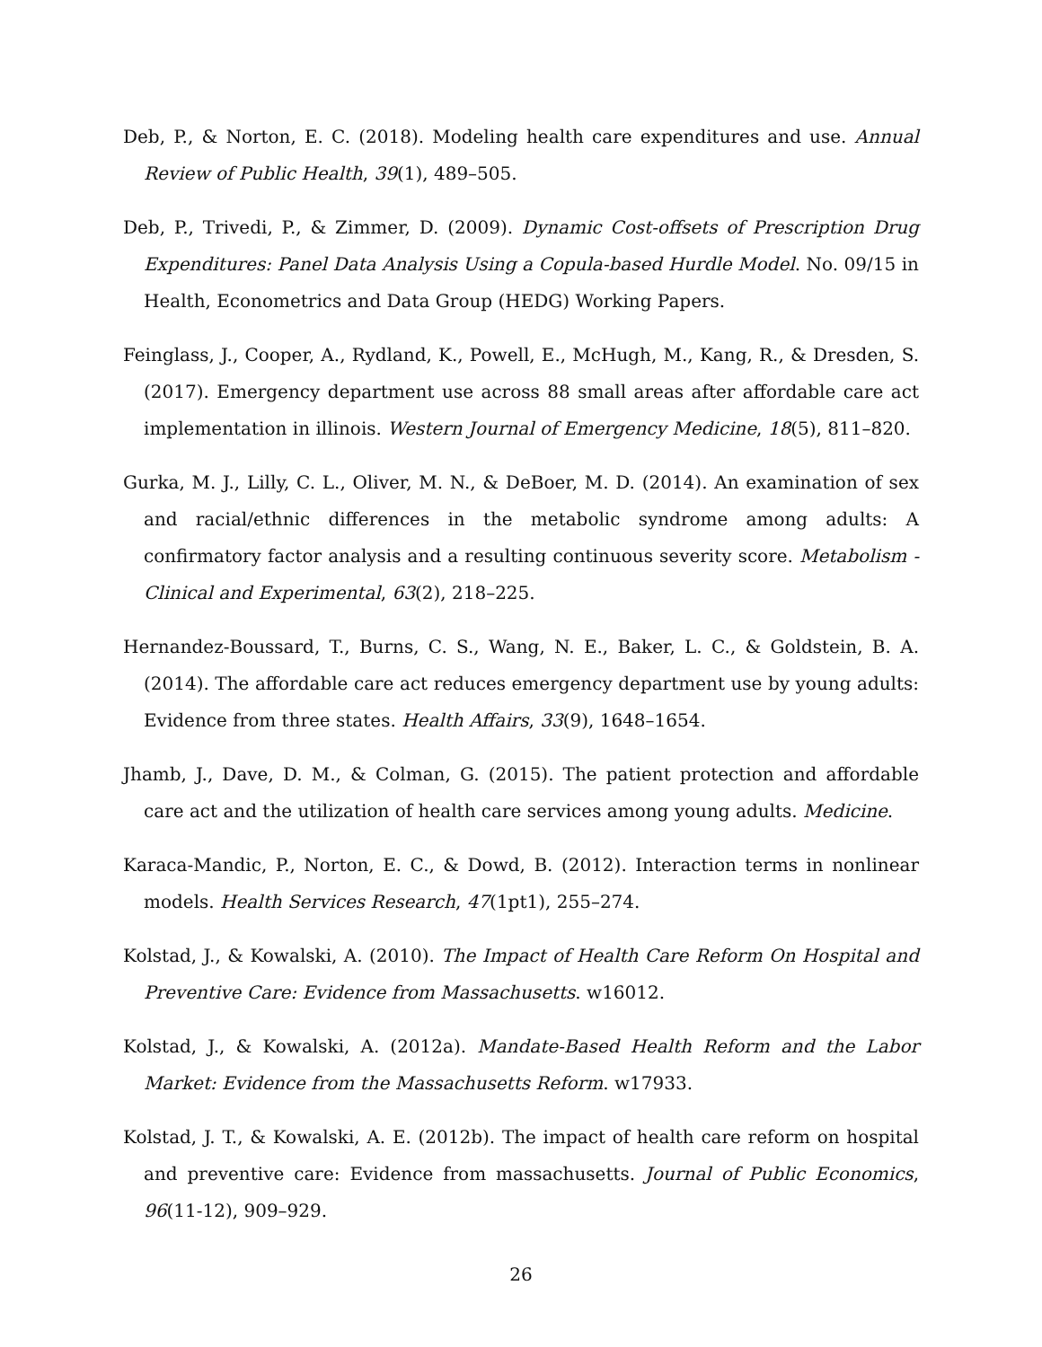Deb, P., & Norton, E. C. (2018). Modeling health care expenditures and use. Annual Review of Public Health, 39(1), 489–505.
Deb, P., Trivedi, P., & Zimmer, D. (2009). Dynamic Cost-offsets of Prescription Drug Expenditures: Panel Data Analysis Using a Copula-based Hurdle Model. No. 09/15 in Health, Econometrics and Data Group (HEDG) Working Papers.
Feinglass, J., Cooper, A., Rydland, K., Powell, E., McHugh, M., Kang, R., & Dresden, S. (2017). Emergency department use across 88 small areas after affordable care act implementation in illinois. Western Journal of Emergency Medicine, 18(5), 811–820.
Gurka, M. J., Lilly, C. L., Oliver, M. N., & DeBoer, M. D. (2014). An examination of sex and racial/ethnic differences in the metabolic syndrome among adults: A confirmatory factor analysis and a resulting continuous severity score. Metabolism - Clinical and Experimental, 63(2), 218–225.
Hernandez-Boussard, T., Burns, C. S., Wang, N. E., Baker, L. C., & Goldstein, B. A. (2014). The affordable care act reduces emergency department use by young adults: Evidence from three states. Health Affairs, 33(9), 1648–1654.
Jhamb, J., Dave, D. M., & Colman, G. (2015). The patient protection and affordable care act and the utilization of health care services among young adults. Medicine.
Karaca-Mandic, P., Norton, E. C., & Dowd, B. (2012). Interaction terms in nonlinear models. Health Services Research, 47(1pt1), 255–274.
Kolstad, J., & Kowalski, A. (2010). The Impact of Health Care Reform On Hospital and Preventive Care: Evidence from Massachusetts. w16012.
Kolstad, J., & Kowalski, A. (2012a). Mandate-Based Health Reform and the Labor Market: Evidence from the Massachusetts Reform. w17933.
Kolstad, J. T., & Kowalski, A. E. (2012b). The impact of health care reform on hospital and preventive care: Evidence from massachusetts. Journal of Public Economics, 96(11-12), 909–929.
26